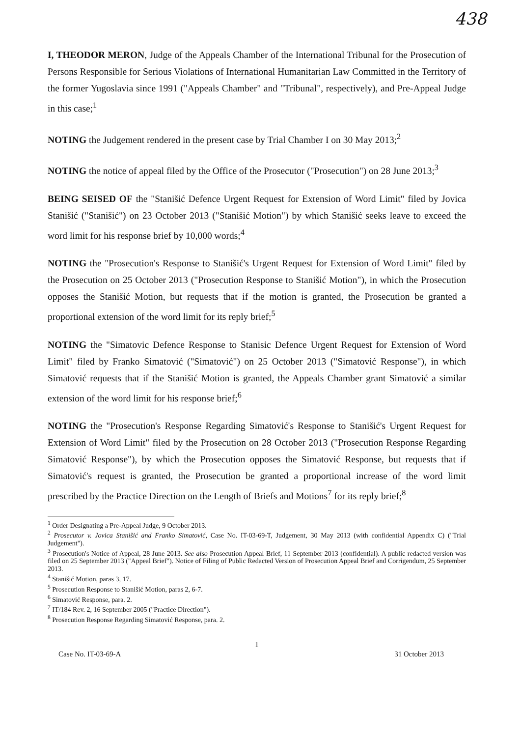438
I, THEODOR MERON, Judge of the Appeals Chamber of the International Tribunal for the Prosecution of Persons Responsible for Serious Violations of International Humanitarian Law Committed in the Territory of the former Yugoslavia since 1991 ("Appeals Chamber" and "Tribunal", respectively), and Pre-Appeal Judge in this case;<sup>1</sup>
NOTING the Judgement rendered in the present case by Trial Chamber I on 30 May 2013;<sup>2</sup>
NOTING the notice of appeal filed by the Office of the Prosecutor ("Prosecution") on 28 June 2013;<sup>3</sup>
BEING SEISED OF the "Stanišić Defence Urgent Request for Extension of Word Limit" filed by Jovica Stanišić ("Stanišić") on 23 October 2013 ("Stanišić Motion") by which Stanišić seeks leave to exceed the word limit for his response brief by 10,000 words;<sup>4</sup>
NOTING the "Prosecution's Response to Stanišić's Urgent Request for Extension of Word Limit" filed by the Prosecution on 25 October 2013 ("Prosecution Response to Stanišić Motion"), in which the Prosecution opposes the Stanišić Motion, but requests that if the motion is granted, the Prosecution be granted a proportional extension of the word limit for its reply brief;<sup>5</sup>
NOTING the "Simatovic Defence Response to Stanisic Defence Urgent Request for Extension of Word Limit" filed by Franko Simatović ("Simatović") on 25 October 2013 ("Simatović Response"), in which Simatović requests that if the Stanišić Motion is granted, the Appeals Chamber grant Simatović a similar extension of the word limit for his response brief;<sup>6</sup>
NOTING the "Prosecution's Response Regarding Simatović's Response to Stanišić's Urgent Request for Extension of Word Limit" filed by the Prosecution on 28 October 2013 ("Prosecution Response Regarding Simatović Response"), by which the Prosecution opposes the Simatović Response, but requests that if Simatović's request is granted, the Prosecution be granted a proportional increase of the word limit prescribed by the Practice Direction on the Length of Briefs and Motions<sup>7</sup> for its reply brief;<sup>8</sup>
<sup>1</sup> Order Designating a Pre-Appeal Judge, 9 October 2013.
<sup>2</sup> Prosecutor v. Jovica Stanišić and Franko Simatović, Case No. IT-03-69-T, Judgement, 30 May 2013 (with confidential Appendix C) ("Trial Judgement").
<sup>3</sup> Prosecution's Notice of Appeal, 28 June 2013. See also Prosecution Appeal Brief, 11 September 2013 (confidential). A public redacted version was filed on 25 September 2013 ("Appeal Brief"). Notice of Filing of Public Redacted Version of Prosecution Appeal Brief and Corrigendum, 25 September 2013.
<sup>4</sup> Stanišić Motion, paras 3, 17.
<sup>5</sup> Prosecution Response to Stanišić Motion, paras 2, 6-7.
<sup>6</sup> Simatović Response, para. 2.
<sup>7</sup> IT/184 Rev. 2, 16 September 2005 ("Practice Direction").
<sup>8</sup> Prosecution Response Regarding Simatović Response, para. 2.
1
Case No. IT-03-69-A 31 October 2013